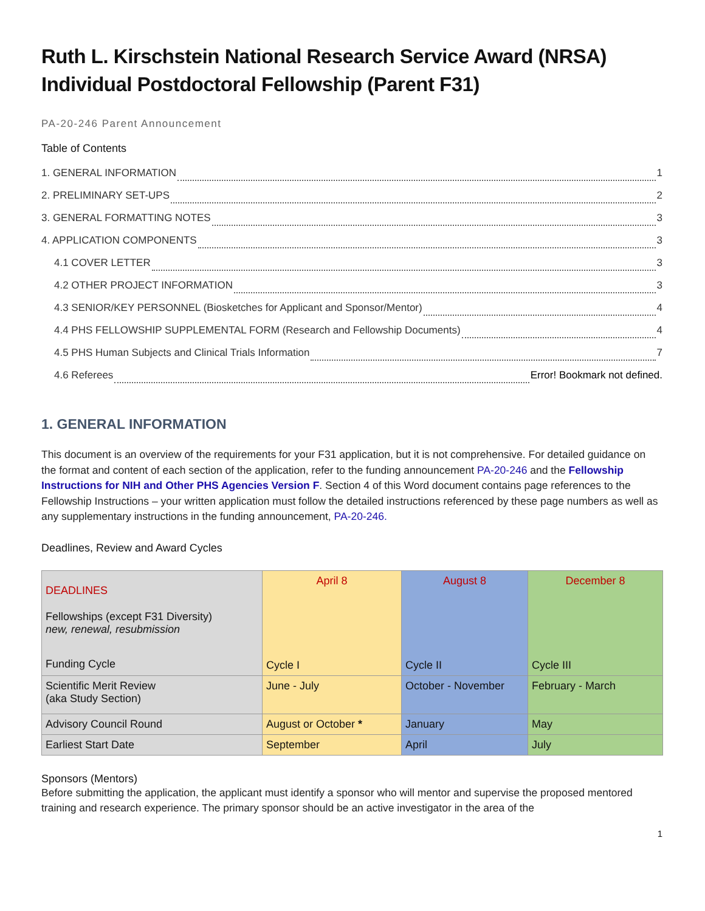Ruth L. Kirschstein National Research Service Award (NRSA)
Individual Postdoctoral Fellowship (Parent F31)
PA-20-246 Parent Announcement
Table of Contents
1. GENERAL INFORMATION 1
2. PRELIMINARY SET-UPS 2
3. GENERAL FORMATTING NOTES 3
4. APPLICATION COMPONENTS 3
4.1 COVER LETTER 3
4.2 OTHER PROJECT INFORMATION 3
4.3 SENIOR/KEY PERSONNEL (Biosketches for Applicant and Sponsor/Mentor) 4
4.4 PHS FELLOWSHIP SUPPLEMENTAL FORM (Research and Fellowship Documents) 4
4.5 PHS Human Subjects and Clinical Trials Information 7
4.6 Referees Error! Bookmark not defined.
1. GENERAL INFORMATION
This document is an overview of the requirements for your F31 application, but it is not comprehensive. For detailed guidance on the format and content of each section of the application, refer to the funding announcement PA-20-246 and the Fellowship Instructions for NIH and Other PHS Agencies Version F. Section 4 of this Word document contains page references to the Fellowship Instructions – your written application must follow the detailed instructions referenced by these page numbers as well as any supplementary instructions in the funding announcement, PA-20-246.
Deadlines, Review and Award Cycles
| DEADLINES Fellowships (except F31 Diversity) new, renewal, resubmission Funding Cycle | April 8 Cycle I | August 8 Cycle II | December 8 Cycle III |
| Scientific Merit Review (aka Study Section) | June - July | October - November | February - March |
| Advisory Council Round | August or October * | January | May |
| Earliest Start Date | September | April | July |
Sponsors (Mentors)
Before submitting the application, the applicant must identify a sponsor who will mentor and supervise the proposed mentored training and research experience. The primary sponsor should be an active investigator in the area of the
1